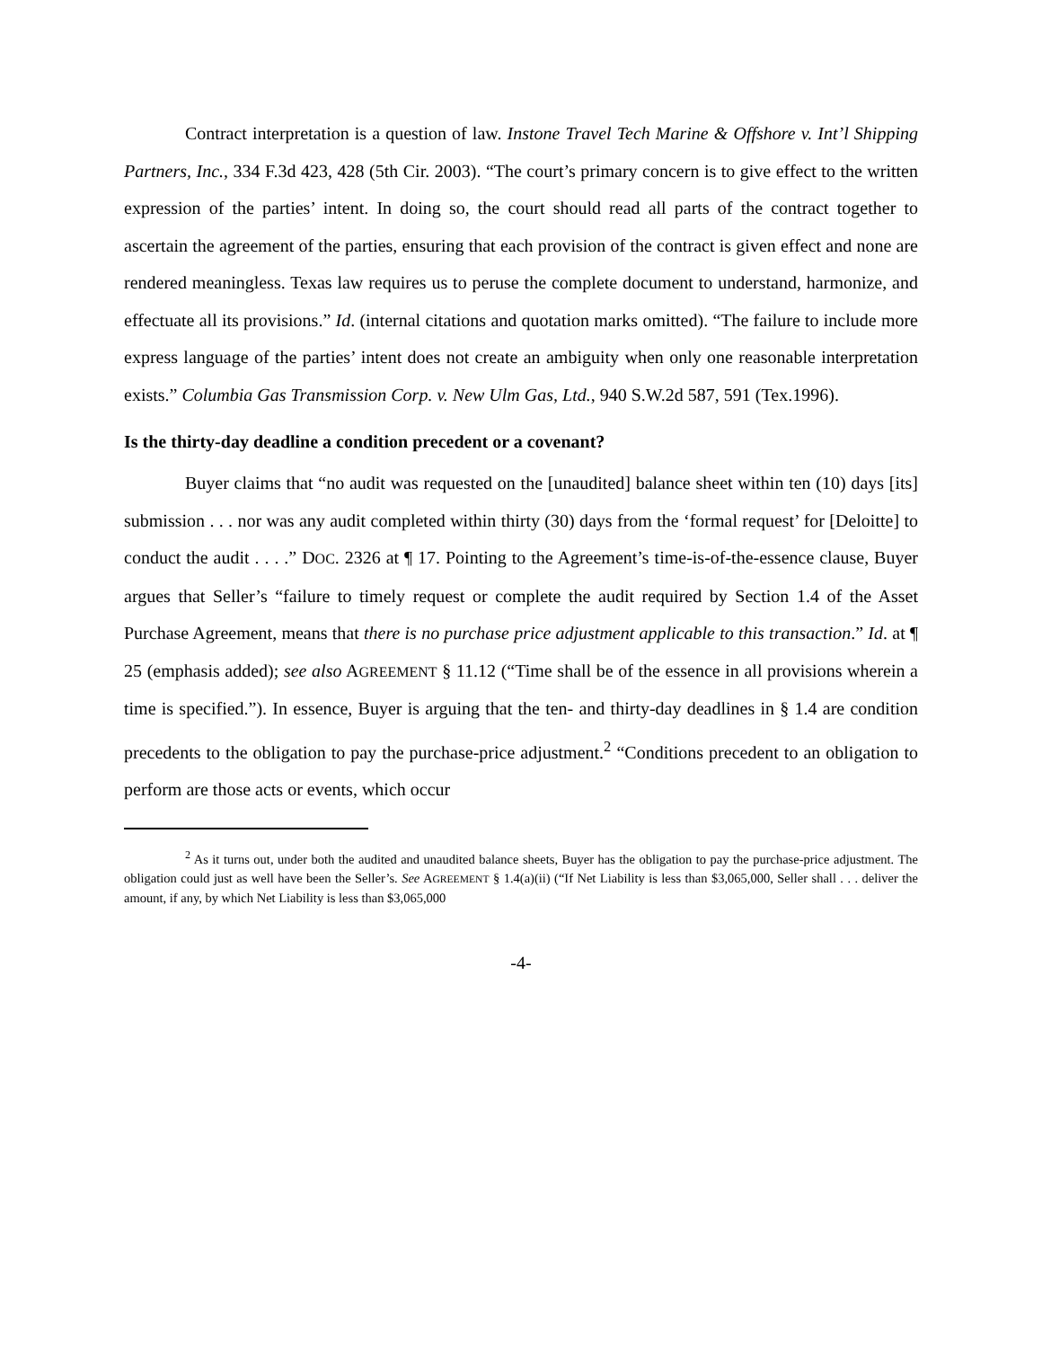Contract interpretation is a question of law. Instone Travel Tech Marine & Offshore v. Int’l Shipping Partners, Inc., 334 F.3d 423, 428 (5th Cir. 2003). “The court’s primary concern is to give effect to the written expression of the parties’ intent. In doing so, the court should read all parts of the contract together to ascertain the agreement of the parties, ensuring that each provision of the contract is given effect and none are rendered meaningless. Texas law requires us to peruse the complete document to understand, harmonize, and effectuate all its provisions.” Id. (internal citations and quotation marks omitted). “The failure to include more express language of the parties’ intent does not create an ambiguity when only one reasonable interpretation exists.” Columbia Gas Transmission Corp. v. New Ulm Gas, Ltd., 940 S.W.2d 587, 591 (Tex.1996).
Is the thirty-day deadline a condition precedent or a covenant?
Buyer claims that “no audit was requested on the [unaudited] balance sheet within ten (10) days [its] submission . . . nor was any audit completed within thirty (30) days from the ‘formal request’ for [Deloitte] to conduct the audit . . . .” DOC. 2326 at ¶ 17. Pointing to the Agreement’s time-is-of-the-essence clause, Buyer argues that Seller’s “failure to timely request or complete the audit required by Section 1.4 of the Asset Purchase Agreement, means that there is no purchase price adjustment applicable to this transaction.” Id. at ¶ 25 (emphasis added); see also AGREEMENT § 11.12 (“Time shall be of the essence in all provisions wherein a time is specified.”). In essence, Buyer is arguing that the ten- and thirty-day deadlines in § 1.4 are condition precedents to the obligation to pay the purchase-price adjustment.<sup>2</sup> “Conditions precedent to an obligation to perform are those acts or events, which occur
<sup>2</sup> As it turns out, under both the audited and unaudited balance sheets, Buyer has the obligation to pay the purchase-price adjustment. The obligation could just as well have been the Seller’s. See AGREEMENT § 1.4(a)(ii) (“If Net Liability is less than $3,065,000, Seller shall . . . deliver the amount, if any, by which Net Liability is less than $3,065,000
-4-